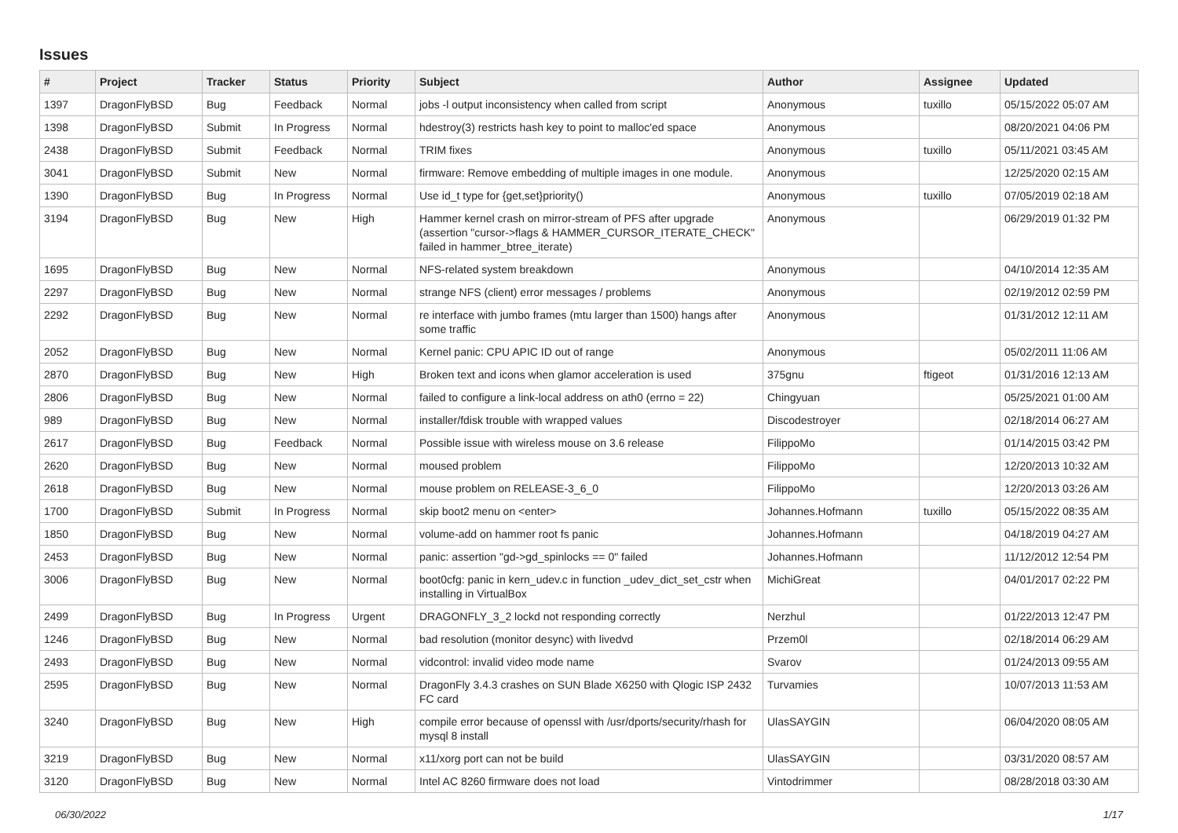Issues
| # | Project | Tracker | Status | Priority | Subject | Author | Assignee | Updated |
| --- | --- | --- | --- | --- | --- | --- | --- | --- |
| 1397 | DragonFlyBSD | Bug | Feedback | Normal | jobs -l output inconsistency when called from script | Anonymous | tuxillo | 05/15/2022 05:07 AM |
| 1398 | DragonFlyBSD | Submit | In Progress | Normal | hdestroy(3) restricts hash key to point to malloc'ed space | Anonymous | | 08/20/2021 04:06 PM |
| 2438 | DragonFlyBSD | Submit | Feedback | Normal | TRIM fixes | Anonymous | tuxillo | 05/11/2021 03:45 AM |
| 3041 | DragonFlyBSD | Submit | New | Normal | firmware: Remove embedding of multiple images in one module. | Anonymous | | 12/25/2020 02:15 AM |
| 1390 | DragonFlyBSD | Bug | In Progress | Normal | Use id_t type for {get,set}priority() | Anonymous | tuxillo | 07/05/2019 02:18 AM |
| 3194 | DragonFlyBSD | Bug | New | High | Hammer kernel crash on mirror-stream of PFS after upgrade (assertion "cursor->flags & HAMMER_CURSOR_ITERATE_CHECK" failed in hammer_btree_iterate) | Anonymous | | 06/29/2019 01:32 PM |
| 1695 | DragonFlyBSD | Bug | New | Normal | NFS-related system breakdown | Anonymous | | 04/10/2014 12:35 AM |
| 2297 | DragonFlyBSD | Bug | New | Normal | strange NFS (client) error messages / problems | Anonymous | | 02/19/2012 02:59 PM |
| 2292 | DragonFlyBSD | Bug | New | Normal | re interface with jumbo frames (mtu larger than 1500) hangs after some traffic | Anonymous | | 01/31/2012 12:11 AM |
| 2052 | DragonFlyBSD | Bug | New | Normal | Kernel panic: CPU APIC ID out of range | Anonymous | | 05/02/2011 11:06 AM |
| 2870 | DragonFlyBSD | Bug | New | High | Broken text and icons when glamor acceleration is used | 375gnu | ftigeot | 01/31/2016 12:13 AM |
| 2806 | DragonFlyBSD | Bug | New | Normal | failed to configure a link-local address on ath0 (errno = 22) | Chingyuan | | 05/25/2021 01:00 AM |
| 989 | DragonFlyBSD | Bug | New | Normal | installer/fdisk trouble with wrapped values | Discodestroyer | | 02/18/2014 06:27 AM |
| 2617 | DragonFlyBSD | Bug | Feedback | Normal | Possible issue with wireless mouse on 3.6 release | FilippoMo | | 01/14/2015 03:42 PM |
| 2620 | DragonFlyBSD | Bug | New | Normal | moused problem | FilippoMo | | 12/20/2013 10:32 AM |
| 2618 | DragonFlyBSD | Bug | New | Normal | mouse problem on RELEASE-3_6_0 | FilippoMo | | 12/20/2013 03:26 AM |
| 1700 | DragonFlyBSD | Submit | In Progress | Normal | skip boot2 menu on <enter> | Johannes.Hofmann | tuxillo | 05/15/2022 08:35 AM |
| 1850 | DragonFlyBSD | Bug | New | Normal | volume-add on hammer root fs panic | Johannes.Hofmann | | 04/18/2019 04:27 AM |
| 2453 | DragonFlyBSD | Bug | New | Normal | panic: assertion "gd->gd_spinlocks == 0" failed | Johannes.Hofmann | | 11/12/2012 12:54 PM |
| 3006 | DragonFlyBSD | Bug | New | Normal | boot0cfg: panic in kern_udev.c in function _udev_dict_set_cstr when installing in VirtualBox | MichiGreat | | 04/01/2017 02:22 PM |
| 2499 | DragonFlyBSD | Bug | In Progress | Urgent | DRAGONFLY_3_2 lockd not responding correctly | Nerzhul | | 01/22/2013 12:47 PM |
| 1246 | DragonFlyBSD | Bug | New | Normal | bad resolution (monitor desync) with livedvd | Przem0l | | 02/18/2014 06:29 AM |
| 2493 | DragonFlyBSD | Bug | New | Normal | vidcontrol: invalid video mode name | Svarov | | 01/24/2013 09:55 AM |
| 2595 | DragonFlyBSD | Bug | New | Normal | DragonFly 3.4.3 crashes on SUN Blade X6250 with Qlogic ISP 2432 FC card | Turvamies | | 10/07/2013 11:53 AM |
| 3240 | DragonFlyBSD | Bug | New | High | compile error because of openssl with /usr/dports/security/rhash for mysql 8 install | UlasSAYGIN | | 06/04/2020 08:05 AM |
| 3219 | DragonFlyBSD | Bug | New | Normal | x11/xorg port can not be build | UlasSAYGIN | | 03/31/2020 08:57 AM |
| 3120 | DragonFlyBSD | Bug | New | Normal | Intel AC 8260 firmware does not load | Vintodrimmer | | 08/28/2018 03:30 AM |
06/30/2022 1/17